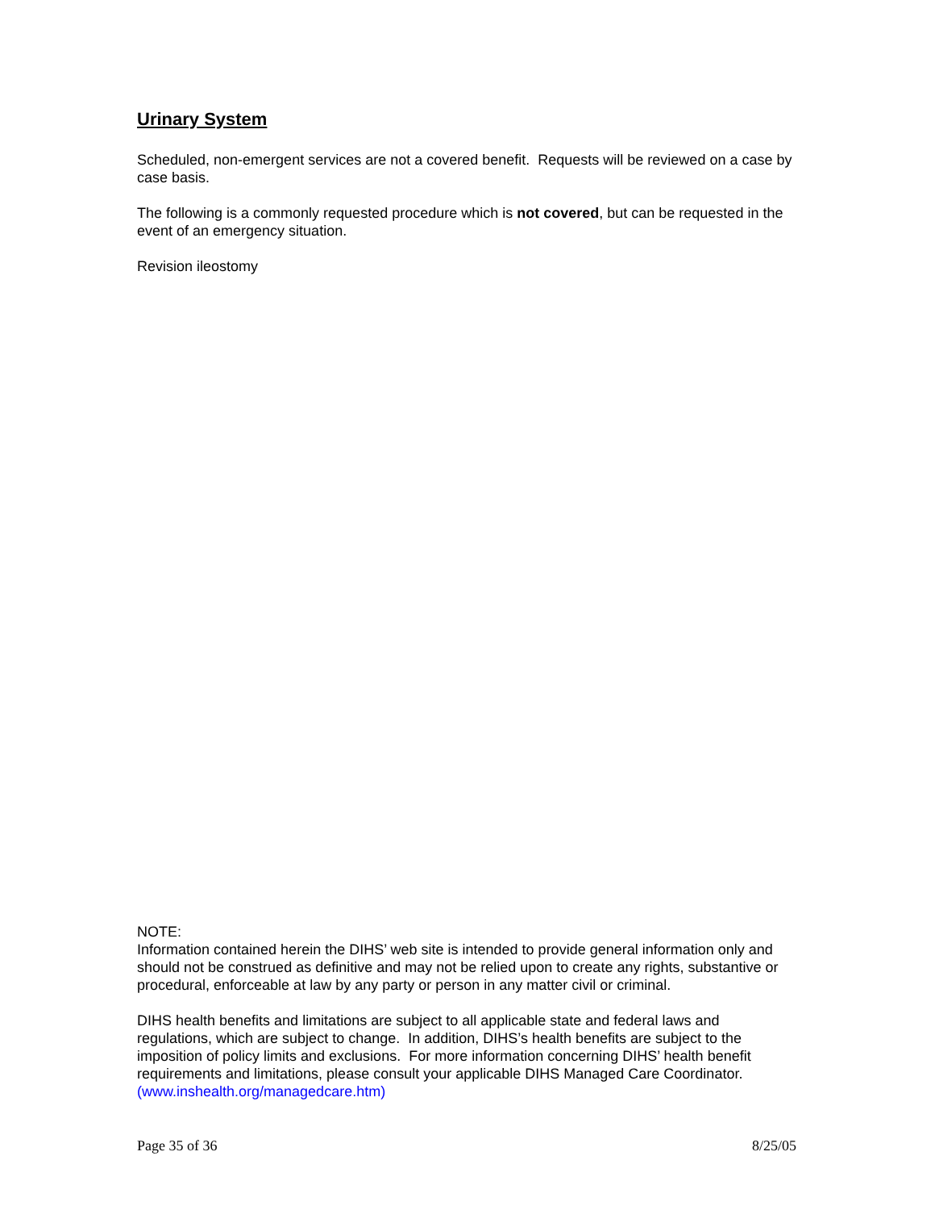Urinary System
Scheduled, non-emergent services are not a covered benefit. Requests will be reviewed on a case by case basis.
The following is a commonly requested procedure which is not covered, but can be requested in the event of an emergency situation.
Revision ileostomy
NOTE:
Information contained herein the DIHS’ web site is intended to provide general information only and should not be construed as definitive and may not be relied upon to create any rights, substantive or procedural, enforceable at law by any party or person in any matter civil or criminal.
DIHS health benefits and limitations are subject to all applicable state and federal laws and regulations, which are subject to change. In addition, DIHS’s health benefits are subject to the imposition of policy limits and exclusions. For more information concerning DIHS’ health benefit requirements and limitations, please consult your applicable DIHS Managed Care Coordinator. (www.inshealth.org/managedcare.htm)
Page 35 of 36 8/25/05